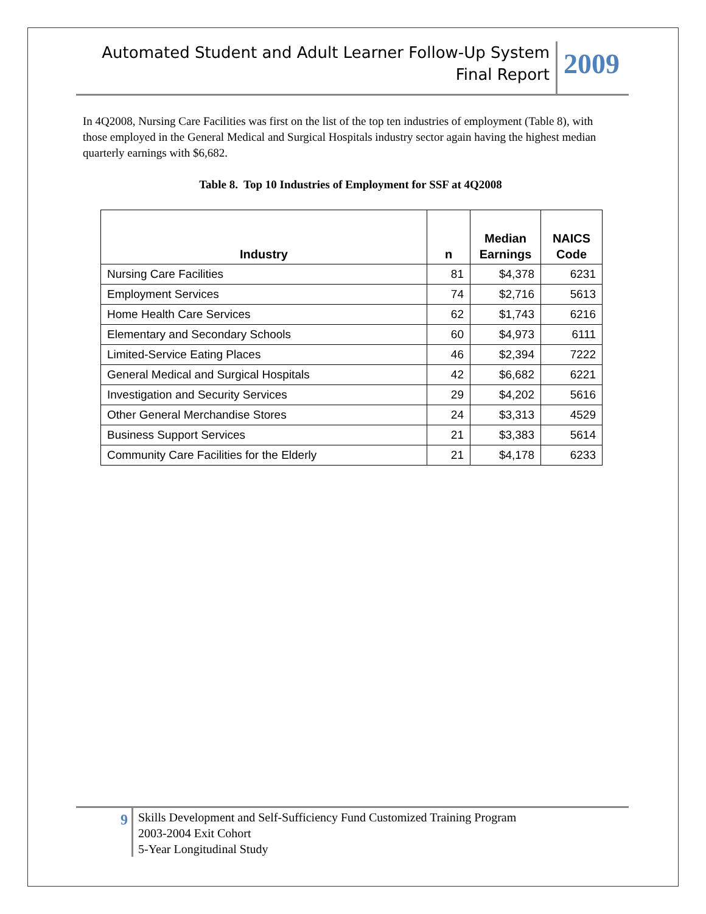Automated Student and Adult Learner Follow-Up System
Final Report
2009
In 4Q2008, Nursing Care Facilities was first on the list of the top ten industries of employment (Table 8), with those employed in the General Medical and Surgical Hospitals industry sector again having the highest median quarterly earnings with $6,682.
Table 8. Top 10 Industries of Employment for SSF at 4Q2008
| Industry | n | Median Earnings | NAICS Code |
| --- | --- | --- | --- |
| Nursing Care Facilities | 81 | $4,378 | 6231 |
| Employment Services | 74 | $2,716 | 5613 |
| Home Health Care Services | 62 | $1,743 | 6216 |
| Elementary and Secondary Schools | 60 | $4,973 | 6111 |
| Limited-Service Eating Places | 46 | $2,394 | 7222 |
| General Medical and Surgical Hospitals | 42 | $6,682 | 6221 |
| Investigation and Security Services | 29 | $4,202 | 5616 |
| Other General Merchandise Stores | 24 | $3,313 | 4529 |
| Business Support Services | 21 | $3,383 | 5614 |
| Community Care Facilities for the Elderly | 21 | $4,178 | 6233 |
9
Skills Development and Self-Sufficiency Fund Customized Training Program
2003-2004 Exit Cohort
5-Year Longitudinal Study